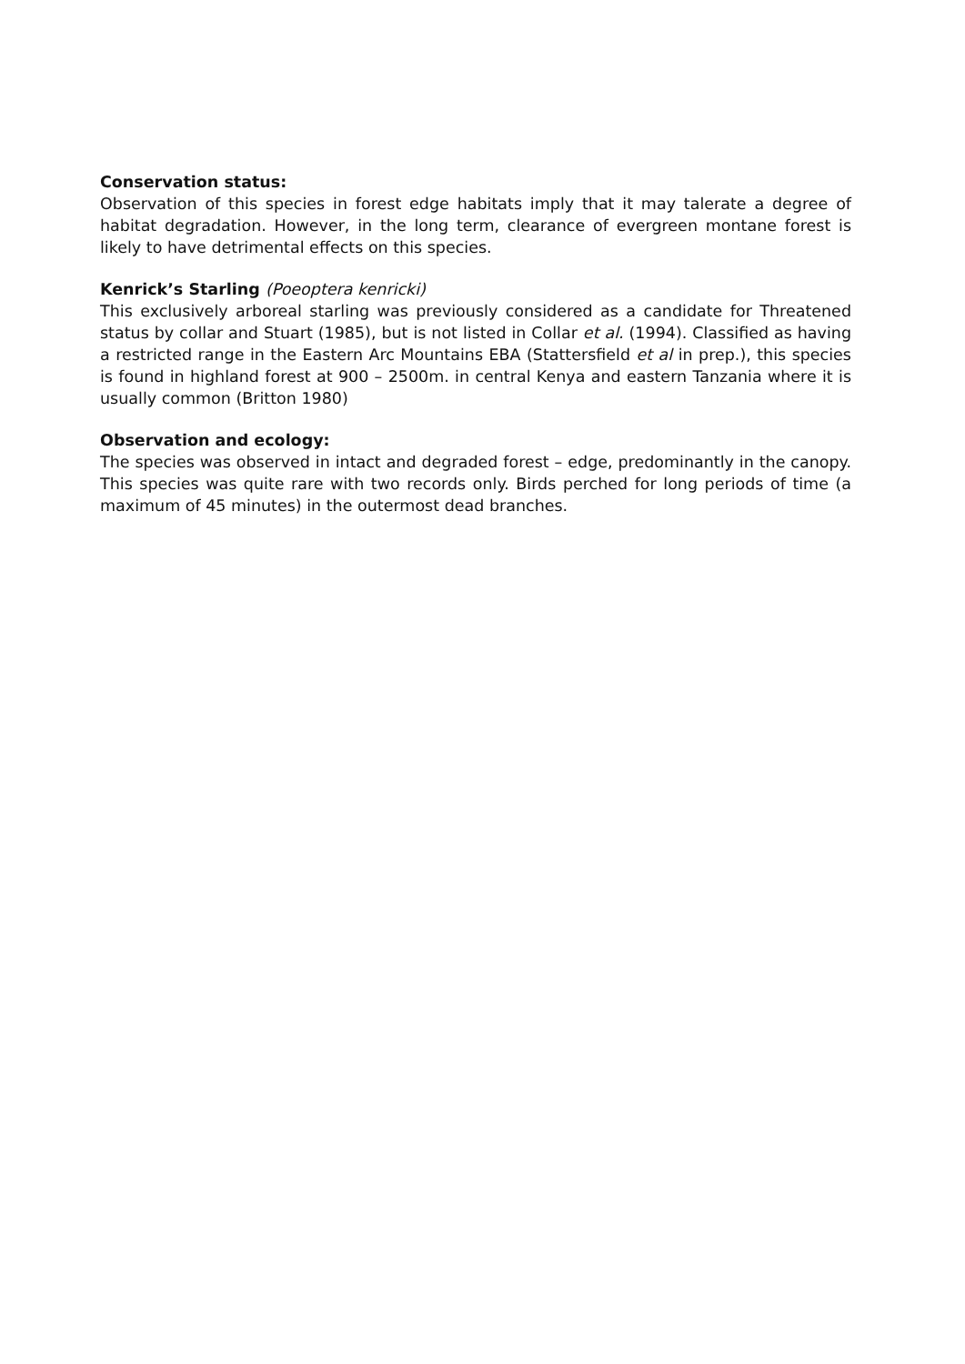Conservation status:
Observation of this species in forest edge habitats imply that it may talerate a degree of habitat degradation. However, in the long term, clearance of evergreen montane forest is likely to have detrimental effects on this species.
Kenrick’s Starling (Poeoptera kenricki)
This exclusively arboreal starling was previously considered as a candidate for Threatened status by collar and Stuart (1985), but is not listed in Collar et al. (1994). Classified as having a restricted range in the Eastern Arc Mountains EBA (Stattersfield et al in prep.), this species is found in highland forest at 900 – 2500m. in central Kenya and eastern Tanzania where it is usually common (Britton 1980)
Observation and ecology:
The species was observed in intact and degraded forest – edge, predominantly in the canopy. This species was quite rare with two records only. Birds perched for long periods of time (a maximum of 45 minutes) in the outermost dead branches.